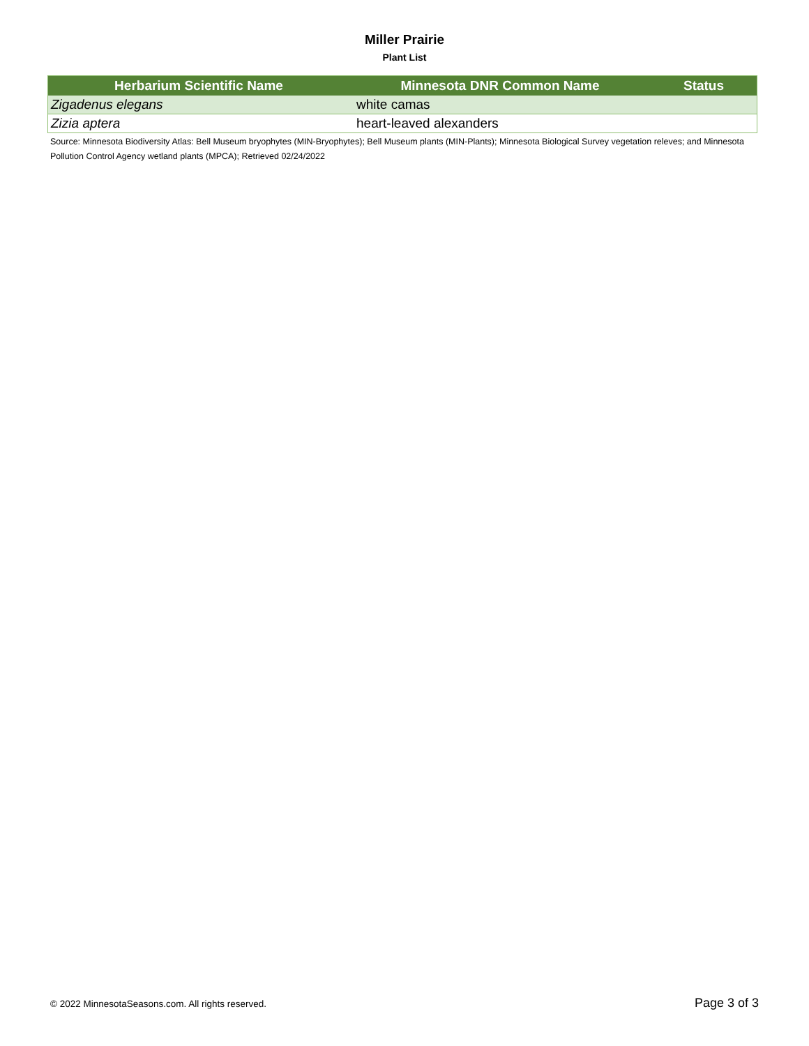Miller Prairie
Plant List
| Herbarium Scientific Name | Minnesota DNR Common Name | Status |
| --- | --- | --- |
| Zigadenus elegans | white camas | |
| Zizia aptera | heart-leaved alexanders | |
Source: Minnesota Biodiversity Atlas: Bell Museum bryophytes (MIN-Bryophytes); Bell Museum plants (MIN-Plants); Minnesota Biological Survey vegetation releves; and Minnesota Pollution Control Agency wetland plants (MPCA); Retrieved 02/24/2022
© 2022 MinnesotaSeasons.com. All rights reserved. Page 3 of 3